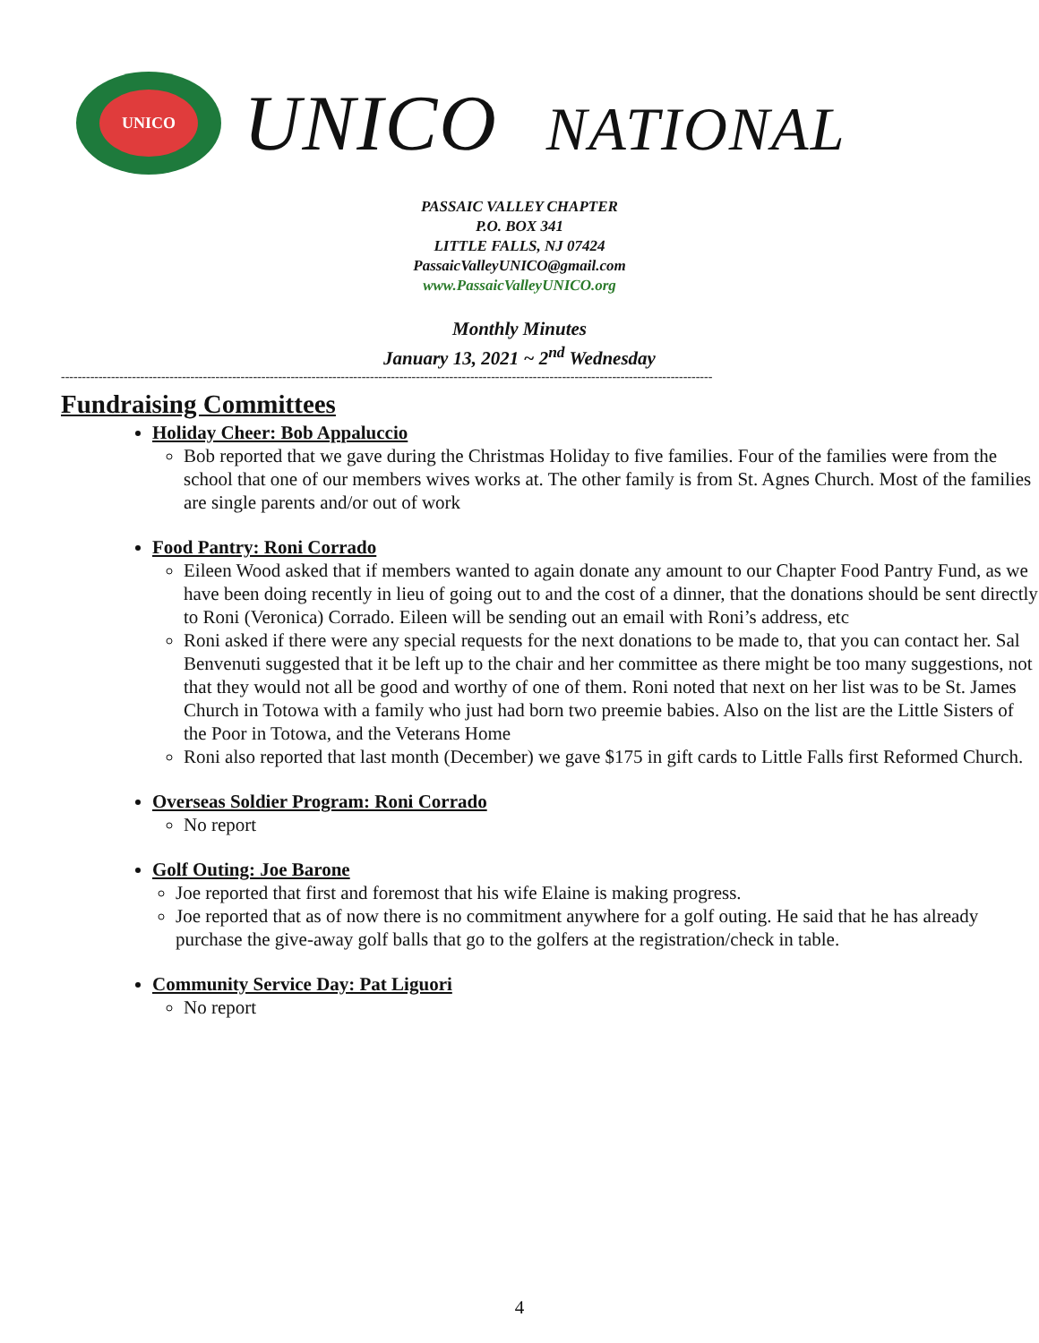UNICO
UNICO NATIONAL
PASSAIC VALLEY CHAPTER
P.O. BOX 341
LITTLE FALLS, NJ 07424
PassaicValleyUNICO@gmail.com
www.PassaicValleyUNICO.org
Monthly Minutes
January 13, 2021 ~ 2<sup>nd</sup> Wednesday
------------------------------------------------------------------------------------------------------------------------------------------------------------
Fundraising Committees
Holiday Cheer: Bob Appaluccio
Bob reported that we gave during the Christmas Holiday to five families. Four of the families were from the school that one of our members wives works at. The other family is from St. Agnes Church. Most of the families are single parents and/or out of work
Food Pantry: Roni Corrado
Eileen Wood asked that if members wanted to again donate any amount to our Chapter Food Pantry Fund, as we have been doing recently in lieu of going out to and the cost of a dinner, that the donations should be sent directly to Roni (Veronica) Corrado. Eileen will be sending out an email with Roni’s address, etc
Roni asked if there were any special requests for the next donations to be made to, that you can contact her. Sal Benvenuti suggested that it be left up to the chair and her committee as there might be too many suggestions, not that they would not all be good and worthy of one of them. Roni noted that next on her list was to be St. James Church in Totowa with a family who just had born two preemie babies. Also on the list are the Little Sisters of the Poor in Totowa, and the Veterans Home
Roni also reported that last month (December) we gave $175 in gift cards to Little Falls first Reformed Church.
Overseas Soldier Program: Roni Corrado
No report
Golf Outing: Joe Barone
Joe reported that first and foremost that his wife Elaine is making progress.
Joe reported that as of now there is no commitment anywhere for a golf outing. He said that he has already purchase the give-away golf balls that go to the golfers at the registration/check in table.
Community Service Day: Pat Liguori
No report
4